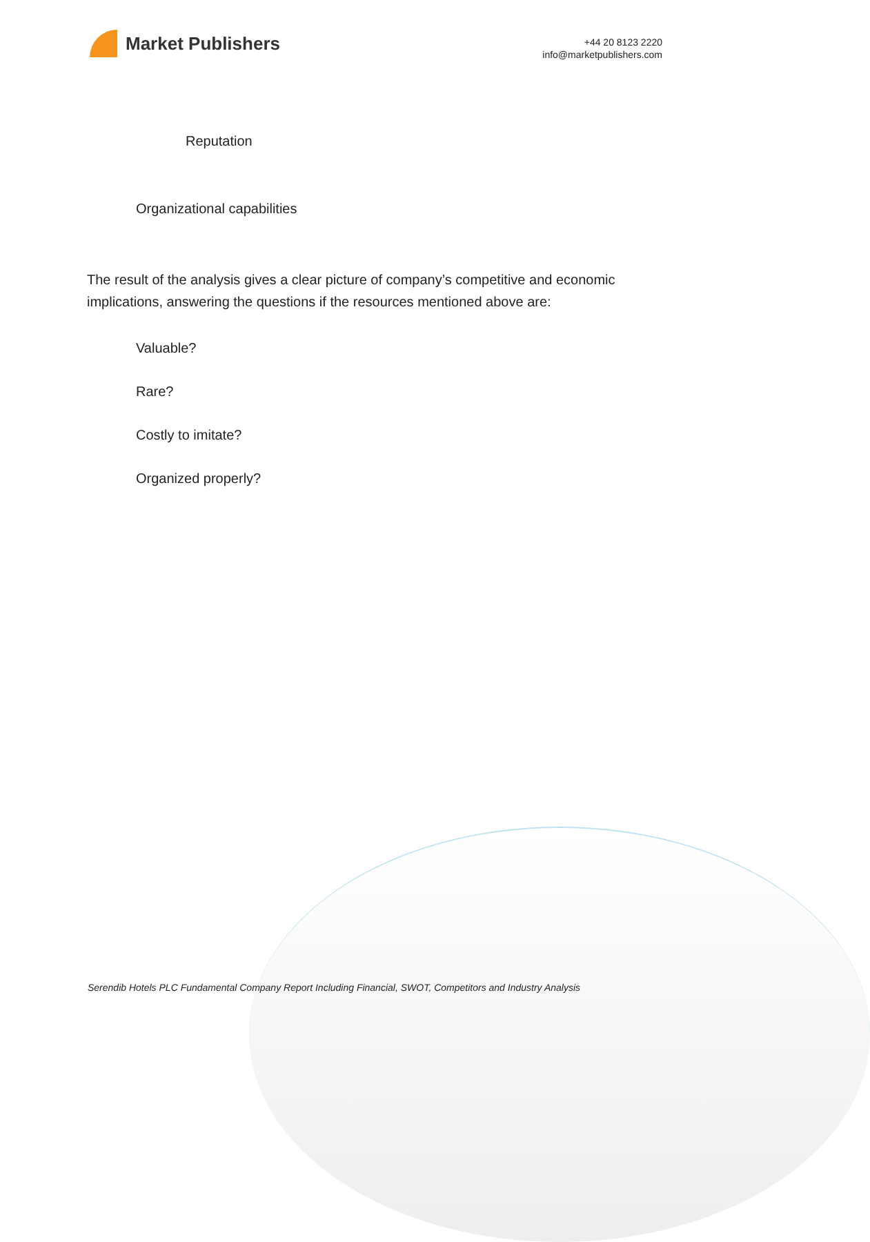Market Publishers
+44 20 8123 2220
info@marketpublishers.com
Reputation
Organizational capabilities
The result of the analysis gives a clear picture of company’s competitive and economic implications, answering the questions if the resources mentioned above are:
Valuable?
Rare?
Costly to imitate?
Organized properly?
Serendib Hotels PLC Fundamental Company Report Including Financial, SWOT, Competitors and Industry Analysis